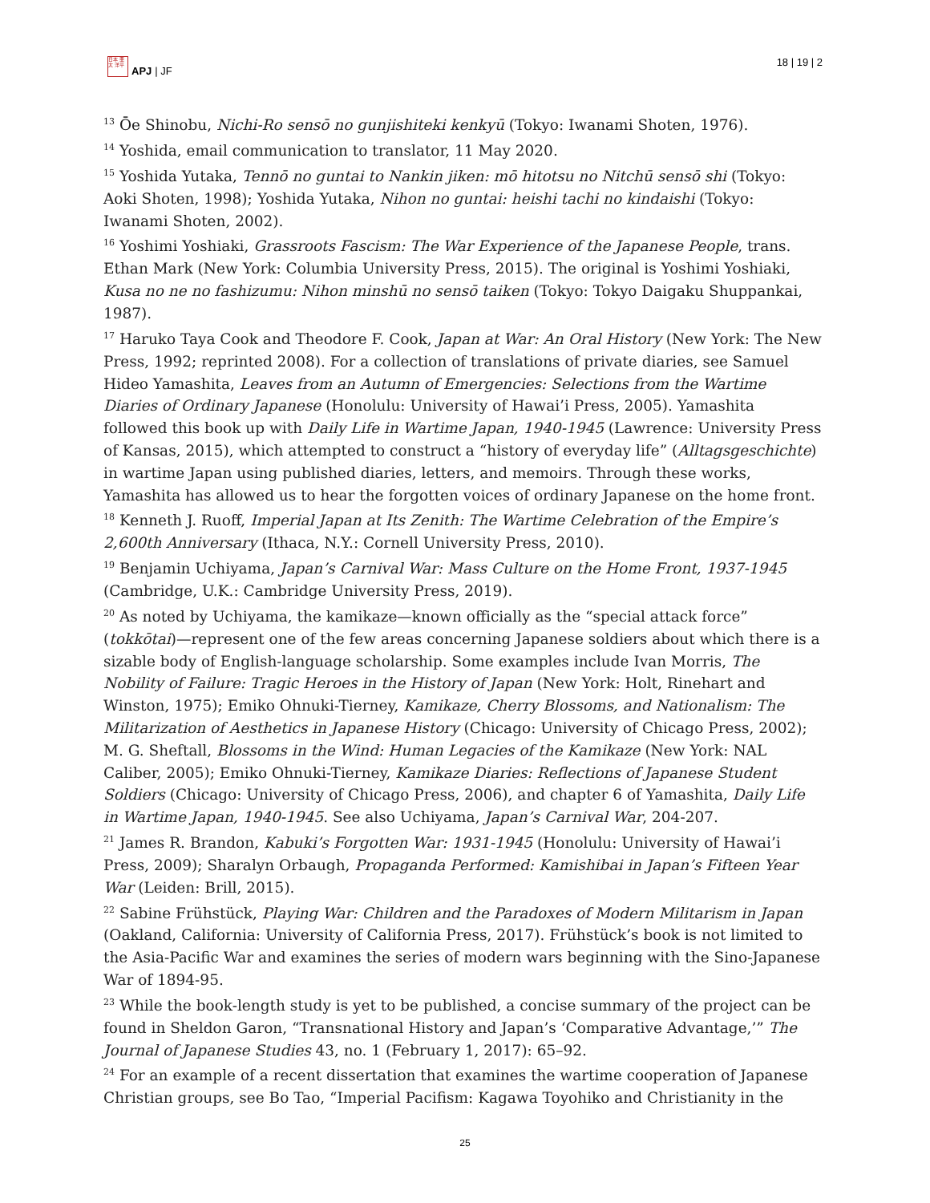日本 亜太 洋平
APJ | JF
18 | 19 | 2
<sup>13</sup> Ōe Shinobu, Nichi-Ro sensō no gunjishiteki kenkyū (Tokyo: Iwanami Shoten, 1976).
<sup>14</sup> Yoshida, email communication to translator, 11 May 2020.
<sup>15</sup> Yoshida Yutaka, Tennō no guntai to Nankin jiken: mō hitotsu no Nitchū sensō shi (Tokyo: Aoki Shoten, 1998); Yoshida Yutaka, Nihon no guntai: heishi tachi no kindaishi (Tokyo: Iwanami Shoten, 2002).
<sup>16</sup> Yoshimi Yoshiaki, Grassroots Fascism: The War Experience of the Japanese People, trans. Ethan Mark (New York: Columbia University Press, 2015). The original is Yoshimi Yoshiaki, Kusa no ne no fashizumu: Nihon minshū no sensō taiken (Tokyo: Tokyo Daigaku Shuppankai, 1987).
<sup>17</sup> Haruko Taya Cook and Theodore F. Cook, Japan at War: An Oral History (New York: The New Press, 1992; reprinted 2008). For a collection of translations of private diaries, see Samuel Hideo Yamashita, Leaves from an Autumn of Emergencies: Selections from the Wartime Diaries of Ordinary Japanese (Honolulu: University of Hawai’i Press, 2005). Yamashita followed this book up with Daily Life in Wartime Japan, 1940-1945 (Lawrence: University Press of Kansas, 2015), which attempted to construct a “history of everyday life” (Alltagsgeschichte) in wartime Japan using published diaries, letters, and memoirs. Through these works, Yamashita has allowed us to hear the forgotten voices of ordinary Japanese on the home front.
<sup>18</sup> Kenneth J. Ruoff, Imperial Japan at Its Zenith: The Wartime Celebration of the Empire’s 2,600th Anniversary (Ithaca, N.Y.: Cornell University Press, 2010).
<sup>19</sup> Benjamin Uchiyama, Japan’s Carnival War: Mass Culture on the Home Front, 1937-1945 (Cambridge, U.K.: Cambridge University Press, 2019).
<sup>20</sup> As noted by Uchiyama, the kamikaze—known officially as the “special attack force” (tokkōtai)—represent one of the few areas concerning Japanese soldiers about which there is a sizable body of English-language scholarship. Some examples include Ivan Morris, The Nobility of Failure: Tragic Heroes in the History of Japan (New York: Holt, Rinehart and Winston, 1975); Emiko Ohnuki-Tierney, Kamikaze, Cherry Blossoms, and Nationalism: The Militarization of Aesthetics in Japanese History (Chicago: University of Chicago Press, 2002); M. G. Sheftall, Blossoms in the Wind: Human Legacies of the Kamikaze (New York: NAL Caliber, 2005); Emiko Ohnuki-Tierney, Kamikaze Diaries: Reflections of Japanese Student Soldiers (Chicago: University of Chicago Press, 2006), and chapter 6 of Yamashita, Daily Life in Wartime Japan, 1940-1945. See also Uchiyama, Japan’s Carnival War, 204-207.
<sup>21</sup> James R. Brandon, Kabuki’s Forgotten War: 1931-1945 (Honolulu: University of Hawai’i Press, 2009); Sharalyn Orbaugh, Propaganda Performed: Kamishibai in Japan’s Fifteen Year War (Leiden: Brill, 2015).
<sup>22</sup> Sabine Frühstück, Playing War: Children and the Paradoxes of Modern Militarism in Japan (Oakland, California: University of California Press, 2017). Frühstück’s book is not limited to the Asia-Pacific War and examines the series of modern wars beginning with the Sino-Japanese War of 1894-95.
<sup>23</sup> While the book-length study is yet to be published, a concise summary of the project can be found in Sheldon Garon, “Transnational History and Japan’s ‘Comparative Advantage,’” The Journal of Japanese Studies 43, no. 1 (February 1, 2017): 65–92.
<sup>24</sup> For an example of a recent dissertation that examines the wartime cooperation of Japanese Christian groups, see Bo Tao, “Imperial Pacifism: Kagawa Toyohiko and Christianity in the
25